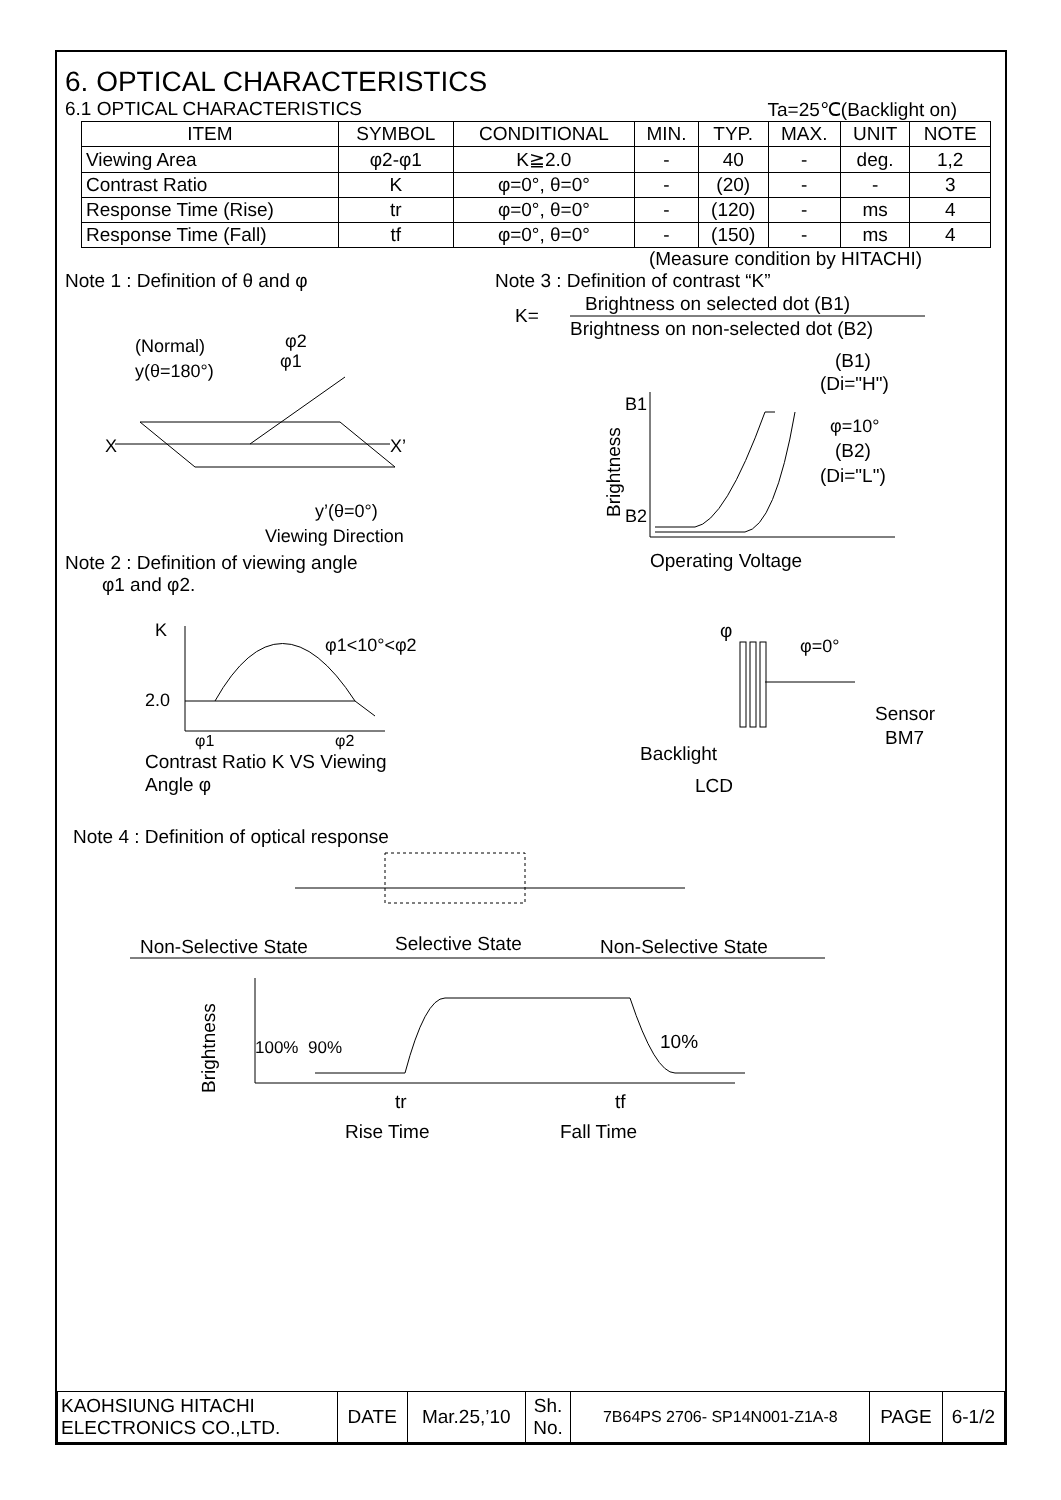6. OPTICAL CHARACTERISTICS
6.1 OPTICAL CHARACTERISTICS Ta=25℃(Backlight on)
| ITEM | SYMBOL | CONDITIONAL | MIN. | TYP. | MAX. | UNIT | NOTE |
| --- | --- | --- | --- | --- | --- | --- | --- |
| Viewing Area | φ2-φ1 | K≧2.0 | - | 40 | - | deg. | 1,2 |
| Contrast Ratio | K | φ=0°, θ=0° | - | (20) | - | - | 3 |
| Response Time (Rise) | tr | φ=0°, θ=0° | - | (120) | - | ms | 4 |
| Response Time (Fall) | tf | φ=0°, θ=0° | - | (150) | - | ms | 4 |
(Measure condition by HITACHI)
Note 1 : Definition of θ and φ
(Normal)
y(θ=180°)
φ2
φ1
X
X’
y’(θ=0°)
Viewing Direction
Note 2 : Definition of viewing angle
φ1 and φ2.
K
2.0
φ1<10°<φ2
φ1
φ2
Contrast Ratio K VS Viewing
Angle φ
Note 3 : Definition of contrast “K”
K=
Brightness on selected dot (B1)
Brightness on non-selected dot (B2)
(B1)
(Di="H")
φ=10°
(B2)
(Di="L")
B1
B2
Brightness
Operating Voltage
φ
φ=0°
Sensor
BM7
Backlight
LCD
Note 4 : Definition of optical response
Non-Selective State
Selective State
Non-Selective State
Brightness
100%
90%
10%
tr
tf
Rise Time
Fall Time
| KAOHSIUNG HITACHI ELECTRONICS CO.,LTD. | DATE | Mar.25,’10 | Sh. No. | 7B64PS 2706- SP14N001-Z1A-8 | PAGE | 6-1/2 |